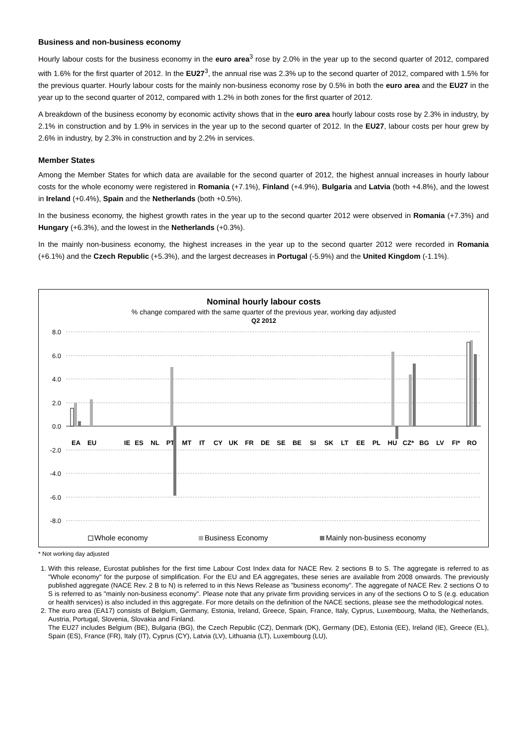Business and non-business economy
Hourly labour costs for the business economy in the euro area<sup>3</sup> rose by 2.0% in the year up to the second quarter of 2012, compared with 1.6% for the first quarter of 2012. In the EU27<sup>3</sup>, the annual rise was 2.3% up to the second quarter of 2012, compared with 1.5% for the previous quarter. Hourly labour costs for the mainly non-business economy rose by 0.5% in both the euro area and the EU27 in the year up to the second quarter of 2012, compared with 1.2% in both zones for the first quarter of 2012.
A breakdown of the business economy by economic activity shows that in the euro area hourly labour costs rose by 2.3% in industry, by 2.1% in construction and by 1.9% in services in the year up to the second quarter of 2012. In the EU27, labour costs per hour grew by 2.6% in industry, by 2.3% in construction and by 2.2% in services.
Member States
Among the Member States for which data are available for the second quarter of 2012, the highest annual increases in hourly labour costs for the whole economy were registered in Romania (+7.1%), Finland (+4.9%), Bulgaria and Latvia (both +4.8%), and the lowest in Ireland (+0.4%), Spain and the Netherlands (both +0.5%).
In the business economy, the highest growth rates in the year up to the second quarter 2012 were observed in Romania (+7.3%) and Hungary (+6.3%), and the lowest in the Netherlands (+0.3%).
In the mainly non-business economy, the highest increases in the year up to the second quarter 2012 were recorded in Romania (+6.1%) and the Czech Republic (+5.3%), and the largest decreases in Portugal (-5.9%) and the United Kingdom (-1.1%).
Nominal hourly labour costs
% change compared with the same quarter of the previous year, working day adjusted
Q2 2012
8.0
6.0
4.0
2.0
0.0
-2.0
-4.0
-6.0
-8.0
EA
EU
IE
ES
NL
PT
MT
IT
CY
UK
FR
DE
SE
BE
SI
SK
LT
EE
PL
HU
CZ*
BG
LV
FI*
RO
Whole economy
Business Economy
Mainly non-business economy
* Not working day adjusted
1. With this release, Eurostat publishes for the first time Labour Cost Index data for NACE Rev. 2 sections B to S. The aggregate is referred to as "Whole economy" for the purpose of simplification. For the EU and EA aggregates, these series are available from 2008 onwards. The previously published aggregate (NACE Rev. 2 B to N) is referred to in this News Release as "business economy". The aggregate of NACE Rev. 2 sections O to S is referred to as "mainly non-business economy". Please note that any private firm providing services in any of the sections O to S (e.g. education or health services) is also included in this aggregate. For more details on the definition of the NACE sections, please see the methodological notes.
2. The euro area (EA17) consists of Belgium, Germany, Estonia, Ireland, Greece, Spain, France, Italy, Cyprus, Luxembourg, Malta, the Netherlands, Austria, Portugal, Slovenia, Slovakia and Finland.
The EU27 includes Belgium (BE), Bulgaria (BG), the Czech Republic (CZ), Denmark (DK), Germany (DE), Estonia (EE), Ireland (IE), Greece (EL), Spain (ES), France (FR), Italy (IT), Cyprus (CY), Latvia (LV), Lithuania (LT), Luxembourg (LU),